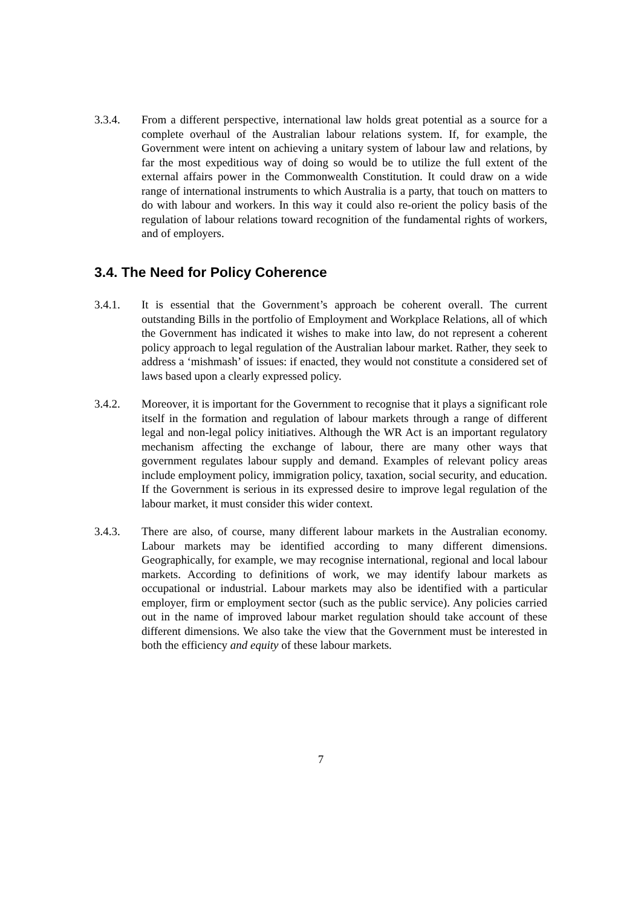3.3.4. From a different perspective, international law holds great potential as a source for a complete overhaul of the Australian labour relations system. If, for example, the Government were intent on achieving a unitary system of labour law and relations, by far the most expeditious way of doing so would be to utilize the full extent of the external affairs power in the Commonwealth Constitution. It could draw on a wide range of international instruments to which Australia is a party, that touch on matters to do with labour and workers. In this way it could also re-orient the policy basis of the regulation of labour relations toward recognition of the fundamental rights of workers, and of employers.
3.4. The Need for Policy Coherence
3.4.1. It is essential that the Government’s approach be coherent overall. The current outstanding Bills in the portfolio of Employment and Workplace Relations, all of which the Government has indicated it wishes to make into law, do not represent a coherent policy approach to legal regulation of the Australian labour market. Rather, they seek to address a ‘mishmash’ of issues: if enacted, they would not constitute a considered set of laws based upon a clearly expressed policy.
3.4.2. Moreover, it is important for the Government to recognise that it plays a significant role itself in the formation and regulation of labour markets through a range of different legal and non-legal policy initiatives. Although the WR Act is an important regulatory mechanism affecting the exchange of labour, there are many other ways that government regulates labour supply and demand. Examples of relevant policy areas include employment policy, immigration policy, taxation, social security, and education. If the Government is serious in its expressed desire to improve legal regulation of the labour market, it must consider this wider context.
3.4.3. There are also, of course, many different labour markets in the Australian economy. Labour markets may be identified according to many different dimensions. Geographically, for example, we may recognise international, regional and local labour markets. According to definitions of work, we may identify labour markets as occupational or industrial. Labour markets may also be identified with a particular employer, firm or employment sector (such as the public service). Any policies carried out in the name of improved labour market regulation should take account of these different dimensions. We also take the view that the Government must be interested in both the efficiency and equity of these labour markets.
7